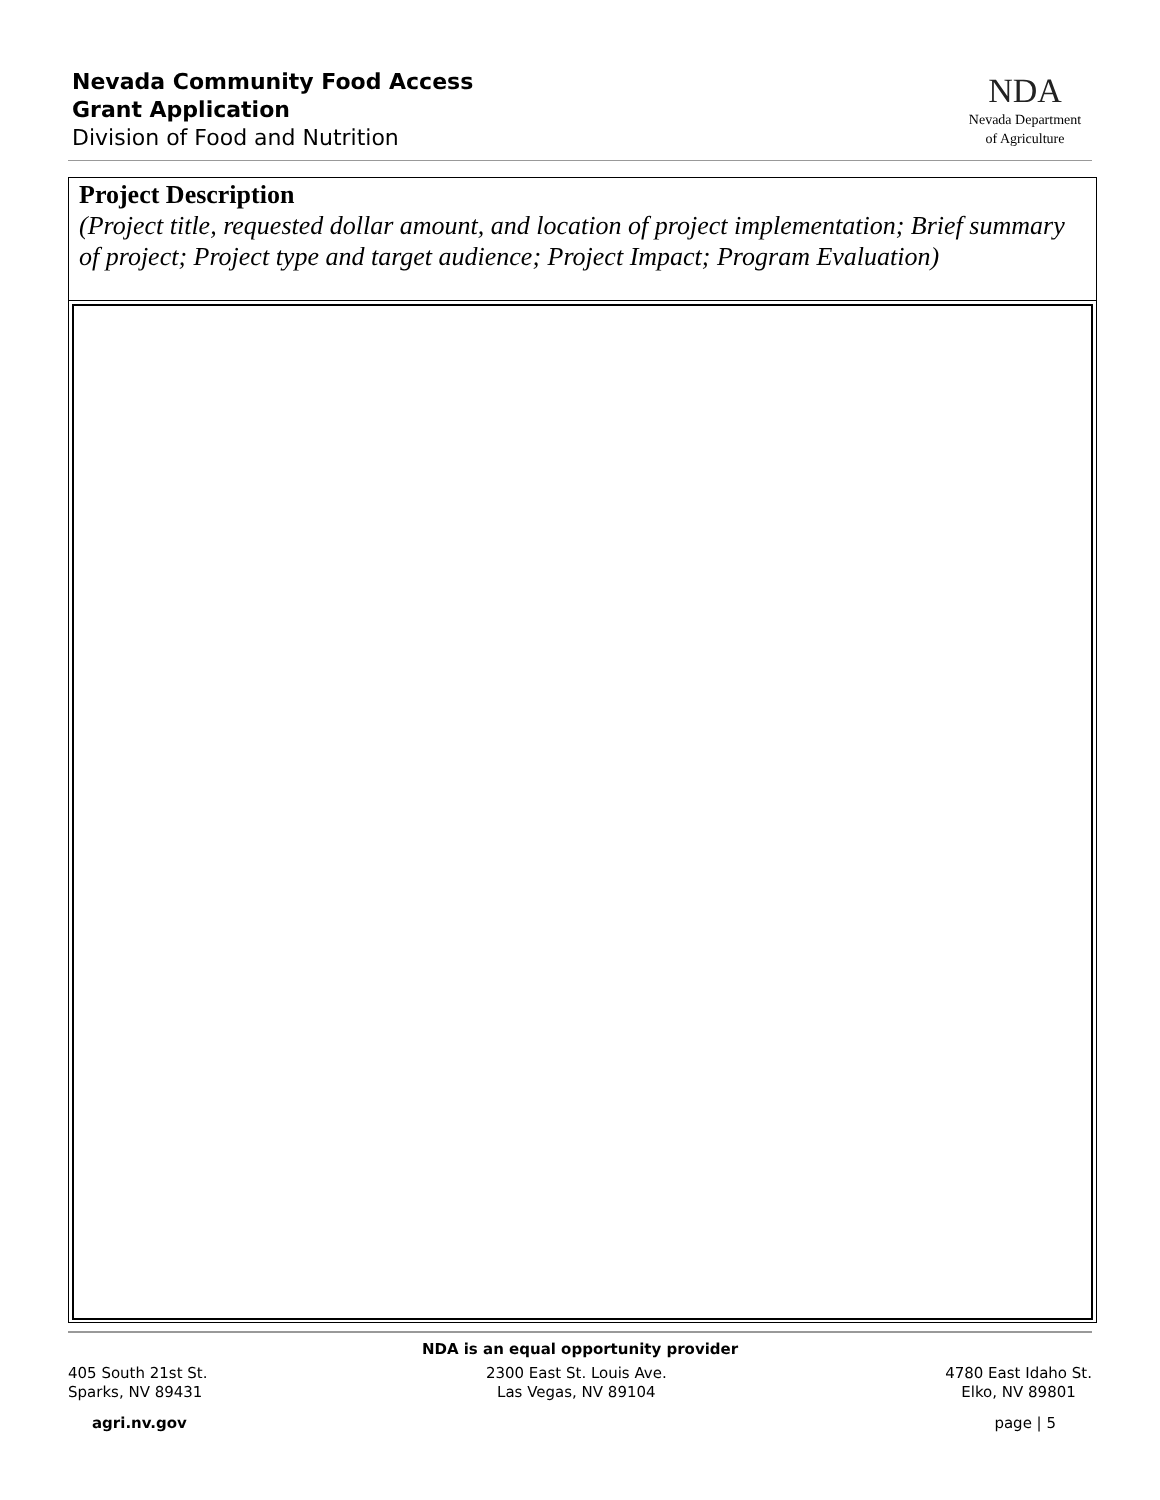Nevada Community Food Access
Grant Application
Division of Food and Nutrition
NDA
Nevada Department
of Agriculture
Project Description
(Project title, requested dollar amount, and location of project implementation; Brief summary of project; Project type and target audience; Project Impact; Program Evaluation)
NDA is an equal opportunity provider
405 South 21st St.
Sparks, NV 89431
2300 East St. Louis Ave.
Las Vegas, NV 89104
4780 East Idaho St.
Elko, NV 89801
agri.nv.gov page | 5